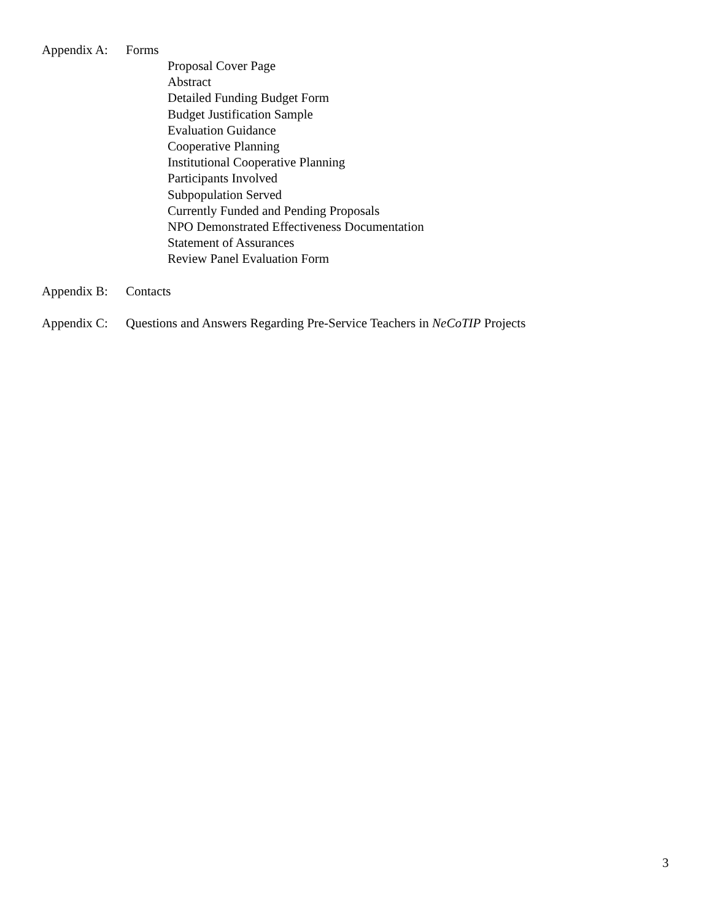Appendix A: Forms
Proposal Cover Page
Abstract
Detailed Funding Budget Form
Budget Justification Sample
Evaluation Guidance
Cooperative Planning
Institutional Cooperative Planning
Participants Involved
Subpopulation Served
Currently Funded and Pending Proposals
NPO Demonstrated Effectiveness Documentation
Statement of Assurances
Review Panel Evaluation Form
Appendix B: Contacts
Appendix C: Questions and Answers Regarding Pre-Service Teachers in NeCoTIP Projects
3